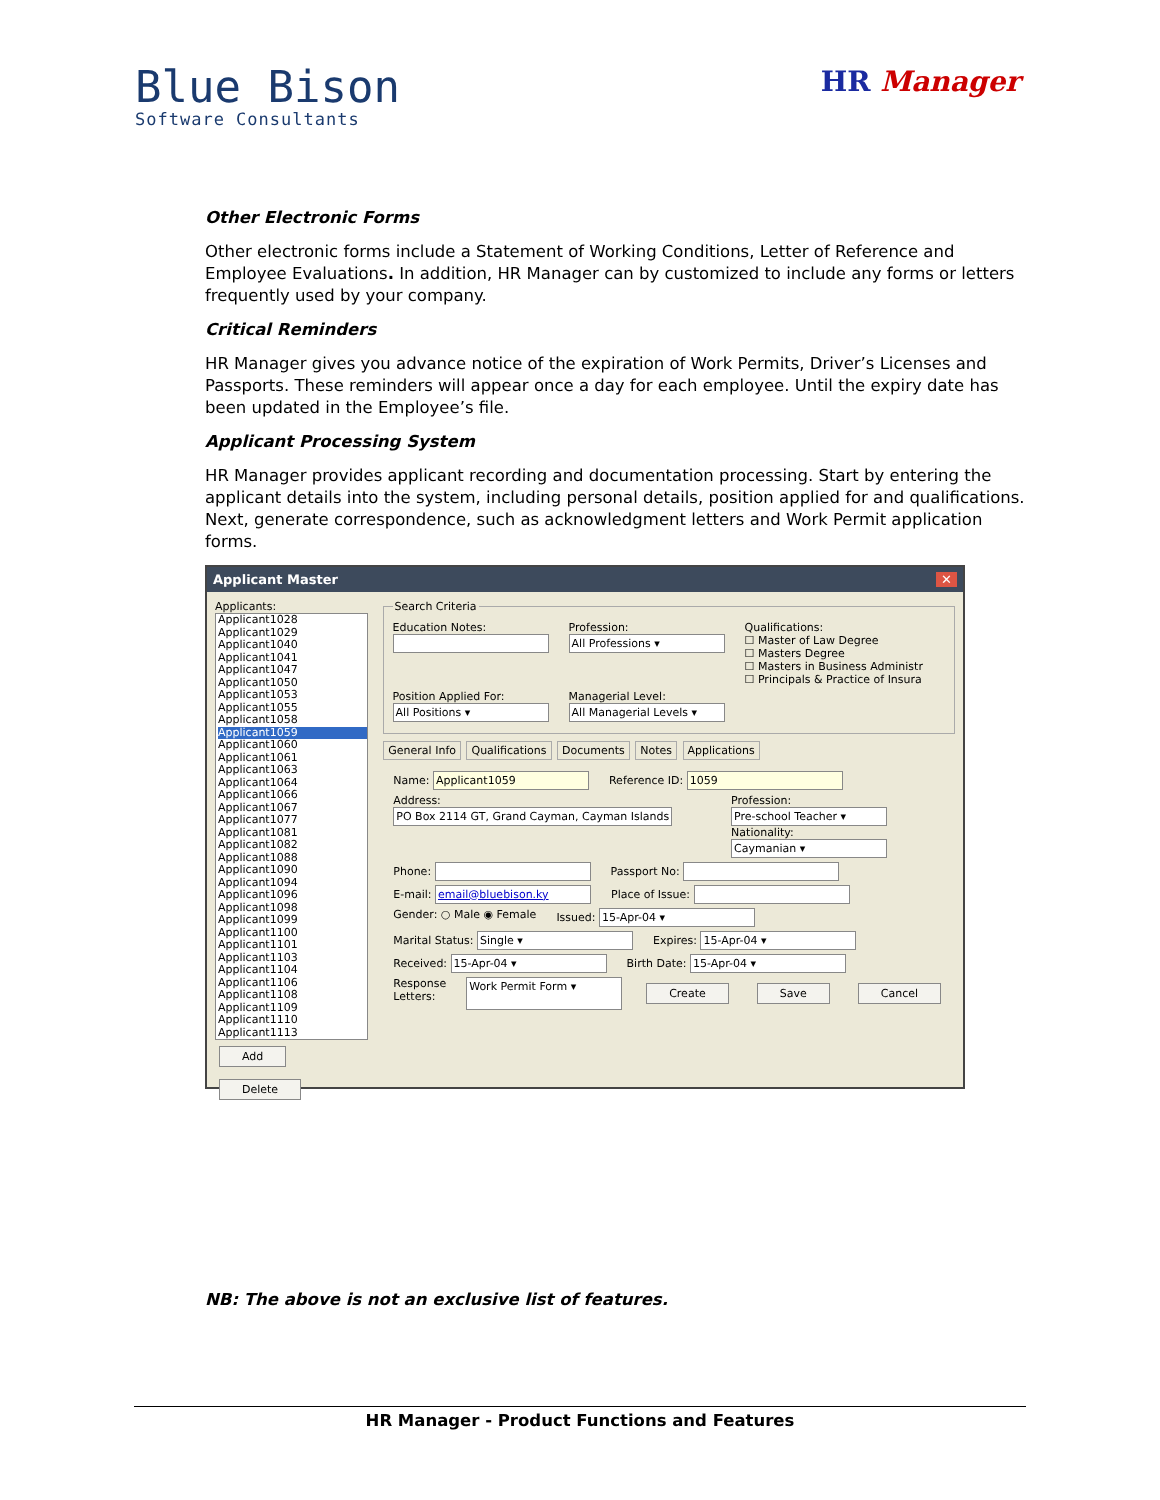Blue Bison
Software Consultants
HR Manager
Other Electronic Forms
Other electronic forms include a Statement of Working Conditions, Letter of Reference and Employee Evaluations. In addition, HR Manager can by customized to include any forms or letters frequently used by your company.
Critical Reminders
HR Manager gives you advance notice of the expiration of Work Permits, Driver’s Licenses and Passports. These reminders will appear once a day for each employee. Until the expiry date has been updated in the Employee’s file.
Applicant Processing System
HR Manager provides applicant recording and documentation processing. Start by entering the applicant details into the system, including personal details, position applied for and qualifications. Next, generate correspondence, such as acknowledgment letters and Work Permit application forms.
Applicant Master ✕
Applicants:
Applicant1028
Applicant1029
Applicant1040
Applicant1041
Applicant1047
Applicant1050
Applicant1053
Applicant1055
Applicant1058
Applicant1059
Applicant1060
Applicant1061
Applicant1063
Applicant1064
Applicant1066
Applicant1067
Applicant1077
Applicant1081
Applicant1082
Applicant1088
Applicant1090
Applicant1094
Applicant1096
Applicant1098
Applicant1099
Applicant1100
Applicant1101
Applicant1103
Applicant1104
Applicant1106
Applicant1108
Applicant1109
Applicant1110
Applicant1113
Add Delete
Search Criteria
Education Notes:
Profession:
All Professions ▾
Qualifications:
☐ Master of Law Degree
☐ Masters Degree
☐ Masters in Business Administr
☐ Principals & Practice of Insura
Position Applied For:
All Positions ▾
Managerial Level:
All Managerial Levels ▾
General Info Qualifications Documents Notes Applications
Name: Applicant1059 Reference ID: 1059
Address: PO Box 2114 GT, Grand Cayman, Cayman Islands
Profession: Pre-school Teacher ▾
Nationality: Caymanian ▾
Phone: Passport No:
E-mail: email@bluebison.ky Place of Issue:
Gender: ○ Male ◉ Female Issued: 15-Apr-04 ▾
Marital Status: Single ▾ Expires: 15-Apr-04 ▾
Received: 15-Apr-04 ▾ Birth Date: 15-Apr-04 ▾
Response Letters: Work Permit Form ▾ Create Save Cancel
NB: The above is not an exclusive list of features.
HR Manager - Product Functions and Features